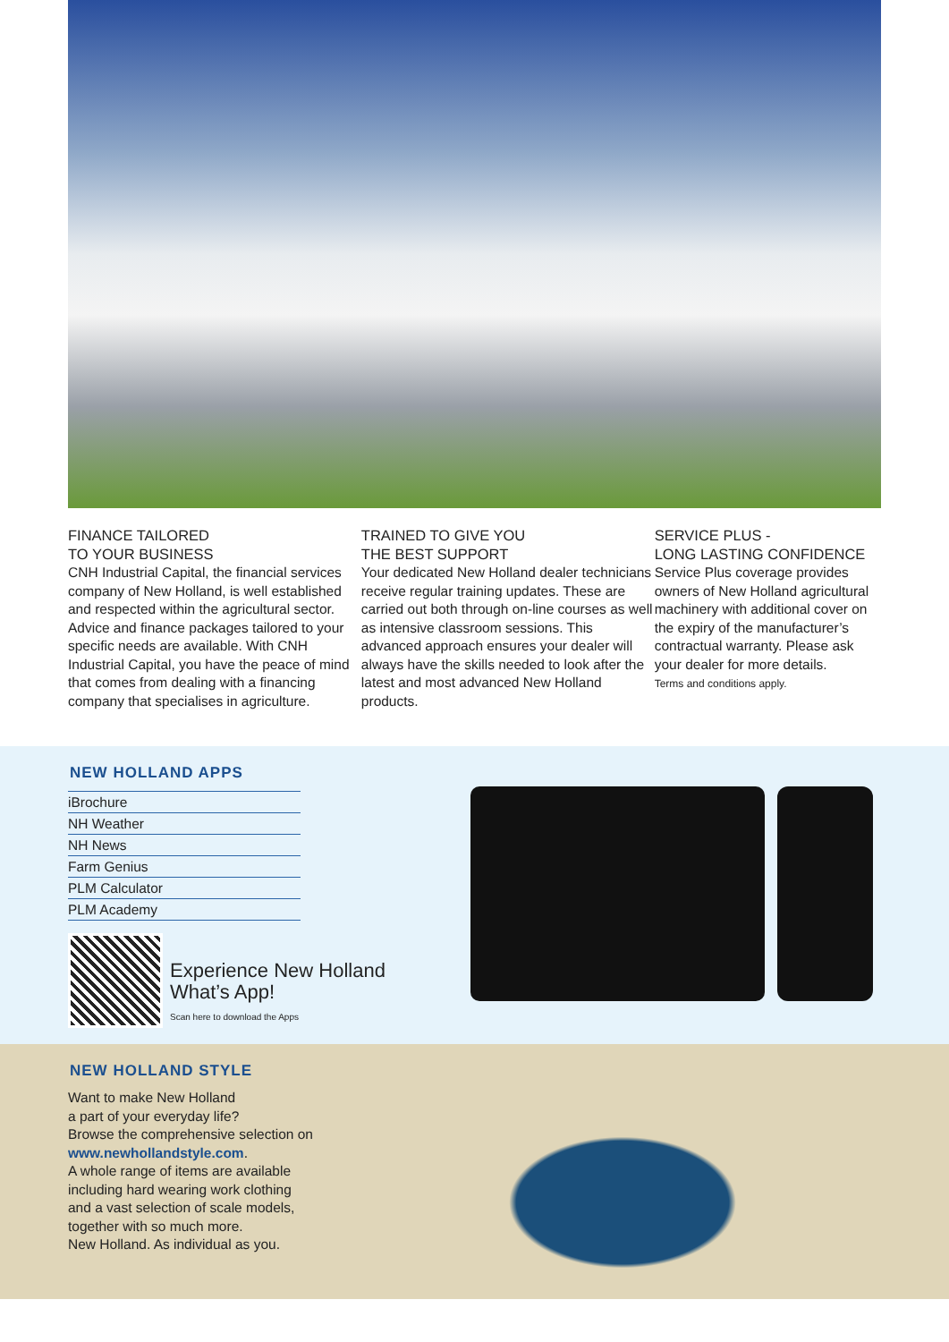FINANCE TAILORED
TO YOUR BUSINESS
CNH Industrial Capital, the financial services company of New Holland, is well established and respected within the agricultural sector. Advice and finance packages tailored to your specific needs are available. With CNH Industrial Capital, you have the peace of mind that comes from dealing with a financing company that specialises in agriculture.
TRAINED TO GIVE YOU
THE BEST SUPPORT
Your dedicated New Holland dealer technicians receive regular training updates. These are carried out both through on-line courses as well as intensive classroom sessions. This advanced approach ensures your dealer will always have the skills needed to look after the latest and most advanced New Holland products.
SERVICE PLUS -
LONG LASTING CONFIDENCE
Service Plus coverage provides owners of New Holland agricultural machinery with additional cover on the expiry of the manufacturer’s contractual warranty. Please ask your dealer for more details.
Terms and conditions apply.
NEW HOLLAND APPS
iBrochure
NH Weather
NH News
Farm Genius
PLM Calculator
PLM Academy
Experience New Holland
What’s App!
Scan here to download the Apps
NEW HOLLAND STYLE
Want to make New Holland
a part of your everyday life?
Browse the comprehensive selection on www.newhollandstyle.com.
A whole range of items are available including hard wearing work clothing and a vast selection of scale models, together with so much more.
New Holland. As individual as you.